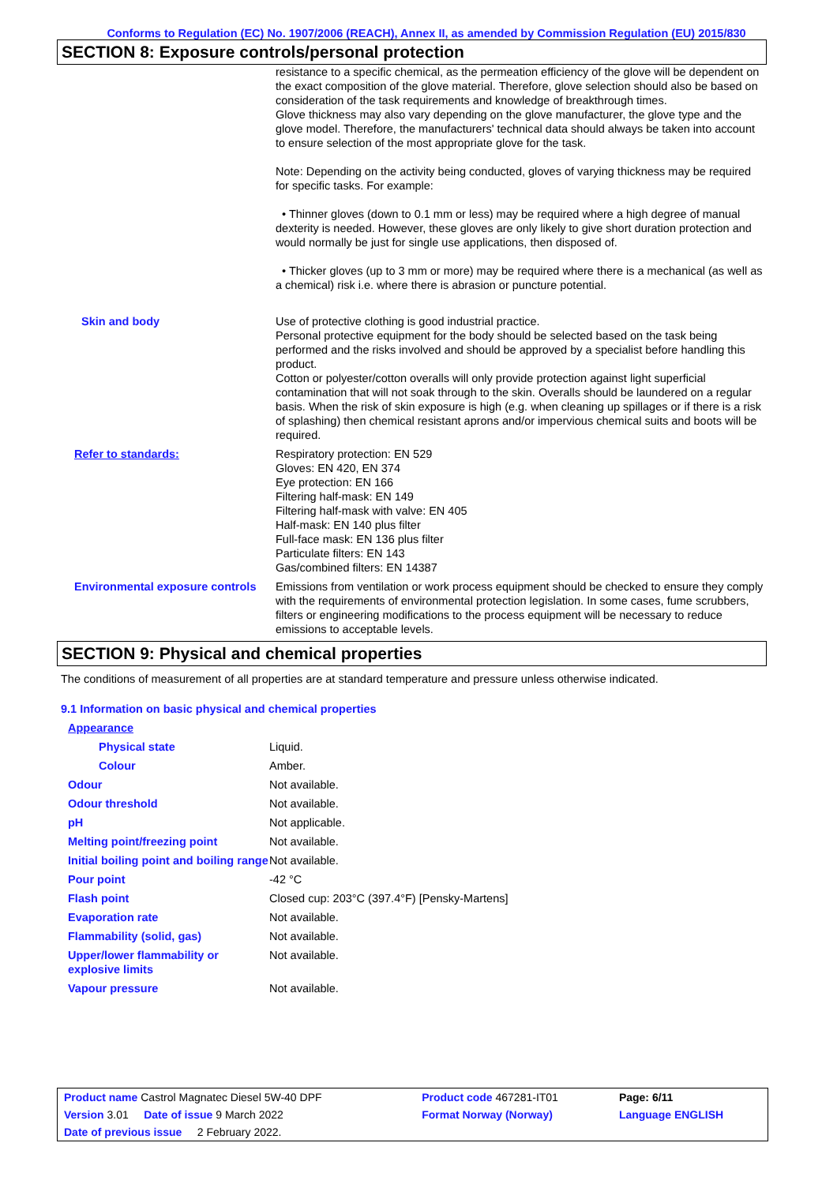Conforms to Regulation (EC) No. 1907/2006 (REACH), Annex II, as amended by Commission Regulation (EU) 2015/830
SECTION 8: Exposure controls/personal protection
| | resistance to a specific chemical, as the permeation efficiency of the glove will be dependent on the exact composition of the glove material. Therefore, glove selection should also be based on consideration of the task requirements and knowledge of breakthrough times. Glove thickness may also vary depending on the glove manufacturer, the glove type and the glove model. Therefore, the manufacturers' technical data should always be taken into account to ensure selection of the most appropriate glove for the task. Note: Depending on the activity being conducted, gloves of varying thickness may be required for specific tasks. For example: • Thinner gloves (down to 0.1 mm or less) may be required where a high degree of manual dexterity is needed. However, these gloves are only likely to give short duration protection and would normally be just for single use applications, then disposed of. • Thicker gloves (up to 3 mm or more) may be required where there is a mechanical (as well as a chemical) risk i.e. where there is abrasion or puncture potential. |
| Skin and body | Use of protective clothing is good industrial practice. Personal protective equipment for the body should be selected based on the task being performed and the risks involved and should be approved by a specialist before handling this product. Cotton or polyester/cotton overalls will only provide protection against light superficial contamination that will not soak through to the skin. Overalls should be laundered on a regular basis. When the risk of skin exposure is high (e.g. when cleaning up spillages or if there is a risk of splashing) then chemical resistant aprons and/or impervious chemical suits and boots will be required. |
| Refer to standards: | Respiratory protection: EN 529 Gloves: EN 420, EN 374 Eye protection: EN 166 Filtering half-mask: EN 149 Filtering half-mask with valve: EN 405 Half-mask: EN 140 plus filter Full-face mask: EN 136 plus filter Particulate filters: EN 143 Gas/combined filters: EN 14387 |
| Environmental exposure controls | Emissions from ventilation or work process equipment should be checked to ensure they comply with the requirements of environmental protection legislation. In some cases, fume scrubbers, filters or engineering modifications to the process equipment will be necessary to reduce emissions to acceptable levels. |
SECTION 9: Physical and chemical properties
The conditions of measurement of all properties are at standard temperature and pressure unless otherwise indicated.
9.1 Information on basic physical and chemical properties
| Appearance | |
| Physical state | Liquid. |
| Colour | Amber. |
| Odour | Not available. |
| Odour threshold | Not available. |
| pH | Not applicable. |
| Melting point/freezing point | Not available. |
| Initial boiling point and boiling range | Not available. |
| Pour point | -42 °C |
| Flash point | Closed cup: 203°C (397.4°F) [Pensky-Martens] |
| Evaporation rate | Not available. |
| Flammability (solid, gas) | Not available. |
| Upper/lower flammability or explosive limits | Not available. |
| Vapour pressure | Not available. |
| Product name Castrol Magnatec Diesel 5W-40 DPF | Product code 467281-IT01 | Page: 6/11 |
| Version 3.01 Date of issue 9 March 2022 | Format Norway (Norway) | Language ENGLISH |
| Date of previous issue 2 February 2022. | | |